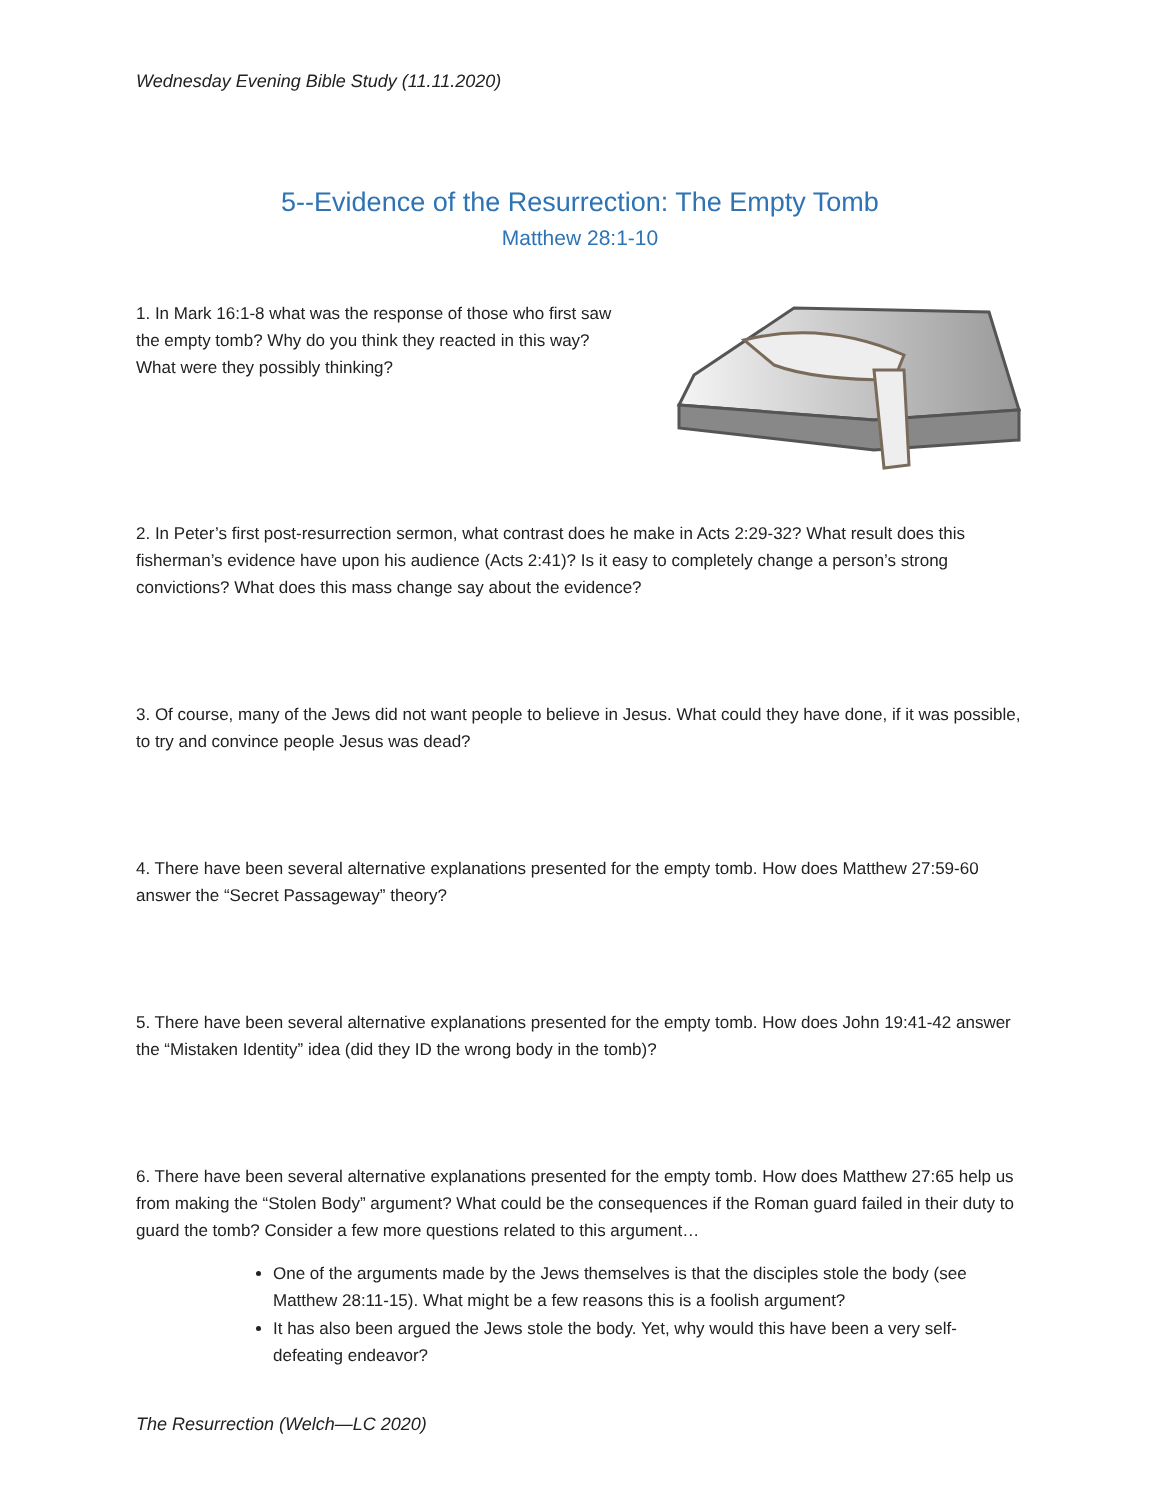Wednesday Evening Bible Study (11.11.2020)
5--Evidence of the Resurrection: The Empty Tomb
Matthew 28:1-10
1. In Mark 16:1-8 what was the response of those who first saw the empty tomb? Why do you think they reacted in this way? What were they possibly thinking?
2. In Peter’s first post-resurrection sermon, what contrast does he make in Acts 2:29-32? What result does this fisherman’s evidence have upon his audience (Acts 2:41)? Is it easy to completely change a person’s strong convictions? What does this mass change say about the evidence?
3. Of course, many of the Jews did not want people to believe in Jesus. What could they have done, if it was possible, to try and convince people Jesus was dead?
4. There have been several alternative explanations presented for the empty tomb. How does Matthew 27:59-60 answer the “Secret Passageway” theory?
5. There have been several alternative explanations presented for the empty tomb. How does John 19:41-42 answer the “Mistaken Identity” idea (did they ID the wrong body in the tomb)?
6. There have been several alternative explanations presented for the empty tomb. How does Matthew 27:65 help us from making the “Stolen Body” argument? What could be the consequences if the Roman guard failed in their duty to guard the tomb? Consider a few more questions related to this argument…
One of the arguments made by the Jews themselves is that the disciples stole the body (see Matthew 28:11-15). What might be a few reasons this is a foolish argument?
It has also been argued the Jews stole the body. Yet, why would this have been a very self-defeating endeavor?
The Resurrection (Welch—LC 2020)